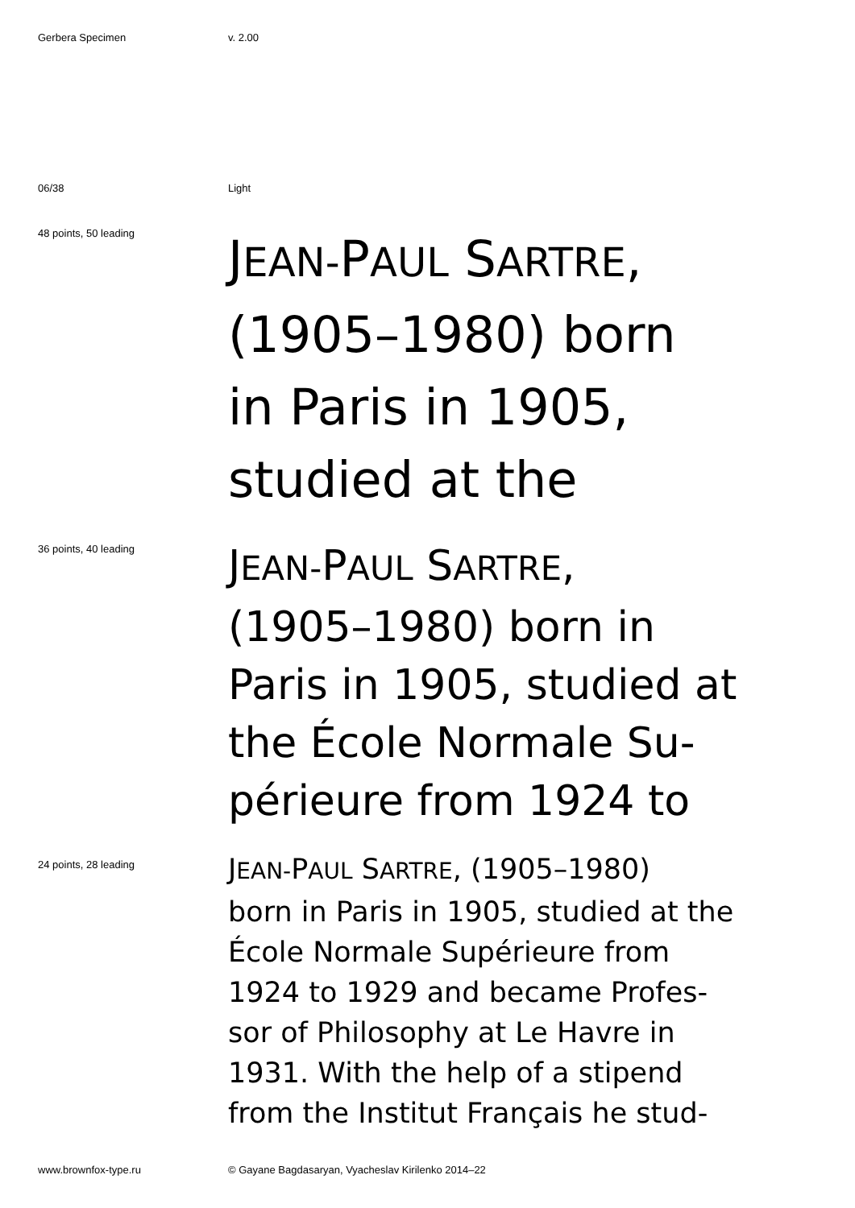Gerbera Specimen v. 2.00
06/38 Light
48 points, 50 leading
JEAN-PAUL SARTRE,
(1905–1980) born
in Paris in 1905,
studied at the
36 points, 40 leading
JEAN-PAUL SARTRE,
(1905–1980) born in
Paris in 1905, studied at
the École Normale Su-
périeure from 1924 to
24 points, 28 leading
JEAN-PAUL SARTRE, (1905–1980)
born in Paris in 1905, studied at the
École Normale Supérieure from
1924 to 1929 and became Profes-
sor of Philosophy at Le Havre in
1931. With the help of a stipend
from the Institut Français he stud-
www.brownfox-type.ru © Gayane Bagdasaryan, Vyacheslav Kirilenko 2014–22